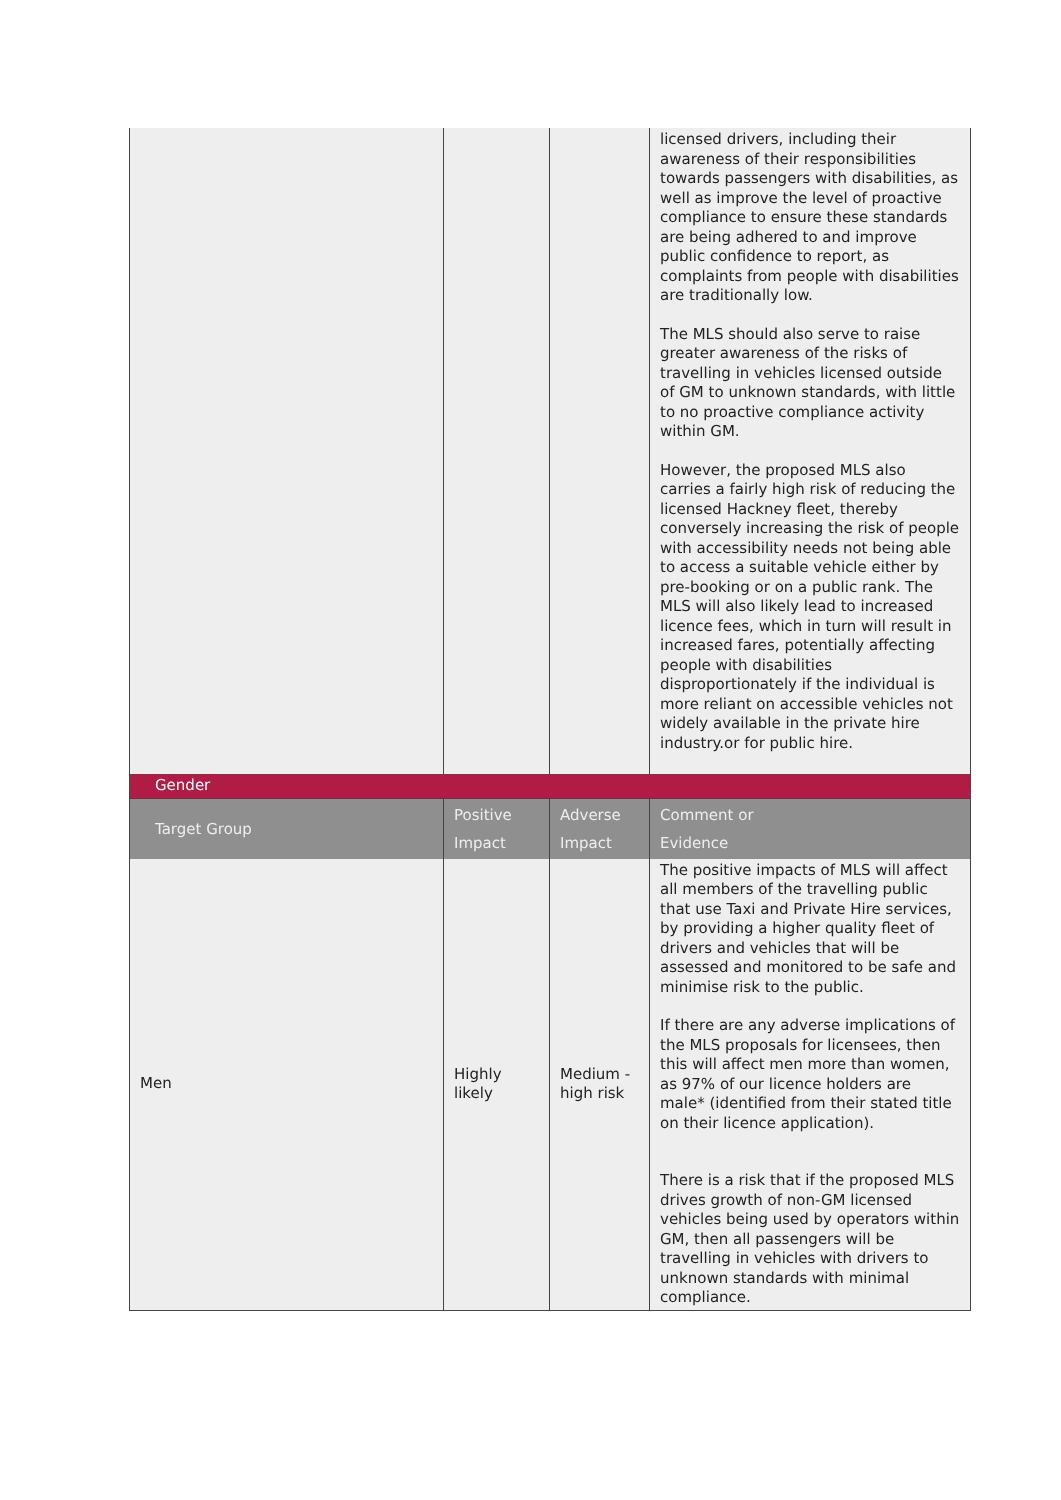| | | | licensed drivers, including their awareness of their responsibilities towards passengers with disabilities, as well as improve the level of proactive compliance to ensure these standards are being adhered to and improve public confidence to report, as complaints from people with disabilities are traditionally low. The MLS should also serve to raise greater awareness of the risks of travelling in vehicles licensed outside of GM to unknown standards, with little to no proactive compliance activity within GM. However, the proposed MLS also carries a fairly high risk of reducing the licensed Hackney fleet, thereby conversely increasing the risk of people with accessibility needs not being able to access a suitable vehicle either by pre-booking or on a public rank. The MLS will also likely lead to increased licence fees, which in turn will result in increased fares, potentially affecting people with disabilities disproportionately if the individual is more reliant on accessible vehicles not widely available in the private hire industry.or for public hire. |
| Gender | | | |
| Target Group | Positive Impact | Adverse Impact | Comment or Evidence |
| Men | Highly likely | Medium - high risk | The positive impacts of MLS will affect all members of the travelling public that use Taxi and Private Hire services, by providing a higher quality fleet of drivers and vehicles that will be assessed and monitored to be safe and minimise risk to the public. If there are any adverse implications of the MLS proposals for licensees, then this will affect men more than women, as 97% of our licence holders are male* (identified from their stated title on their licence application). There is a risk that if the proposed MLS drives growth of non-GM licensed vehicles being used by operators within GM, then all passengers will be travelling in vehicles with drivers to unknown standards with minimal compliance. |